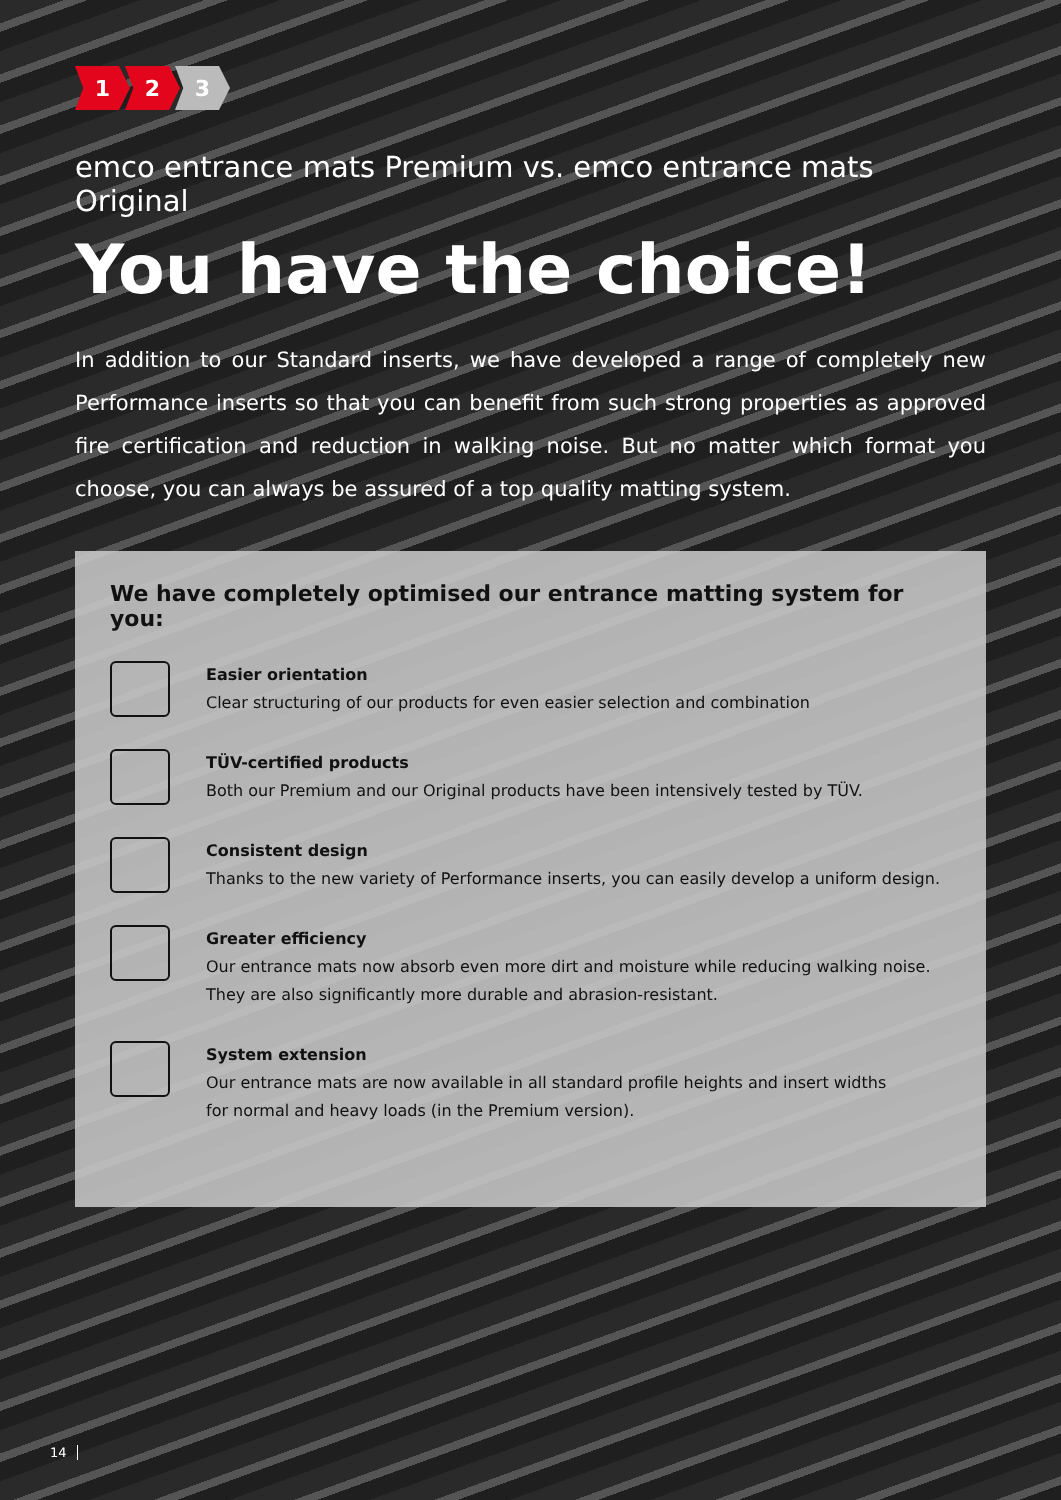1 2 3
emco entrance mats Premium vs. emco entrance mats Original
You have the choice!
In addition to our Standard inserts, we have developed a range of completely new Performance inserts so that you can benefit from such strong properties as approved fire certification and reduction in walking noise. But no matter which format you choose, you can always be assured of a top quality matting system.
We have completely optimised our entrance matting system for you:
Easier orientation
Clear structuring of our products for even easier selection and combination
TÜV-certified products
Both our Premium and our Original products have been intensively tested by TÜV.
Consistent design
Thanks to the new variety of Performance inserts, you can easily develop a uniform design.
Greater efficiency
Our entrance mats now absorb even more dirt and moisture while reducing walking noise.
They are also significantly more durable and abrasion-resistant.
System extension
Our entrance mats are now available in all standard profile heights and insert widths
for normal and heavy loads (in the Premium version).
14